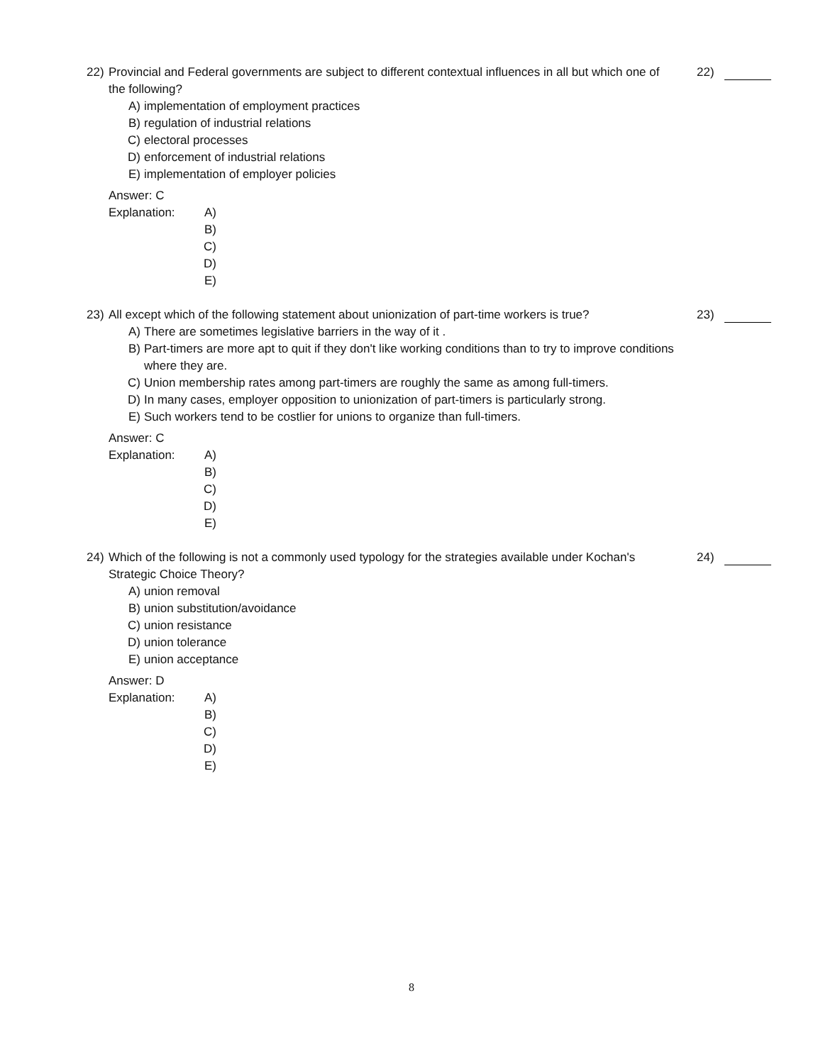22)
22) Provincial and Federal governments are subject to different contextual influences in all but which one of the following?
A) implementation of employment practices
B) regulation of industrial relations
C) electoral processes
D) enforcement of industrial relations
E) implementation of employer policies
Answer: C
Explanation: A)
B)
C)
D)
E)
23)
23) All except which of the following statement about unionization of part-time workers is true?
A) There are sometimes legislative barriers in the way of it .
B) Part-timers are more apt to quit if they don't like working conditions than to try to improve conditions where they are.
C) Union membership rates among part-timers are roughly the same as among full-timers.
D) In many cases, employer opposition to unionization of part-timers is particularly strong.
E) Such workers tend to be costlier for unions to organize than full-timers.
Answer: C
Explanation: A)
B)
C)
D)
E)
24)
24) Which of the following is not a commonly used typology for the strategies available under Kochan's Strategic Choice Theory?
A) union removal
B) union substitution/avoidance
C) union resistance
D) union tolerance
E) union acceptance
Answer: D
Explanation: A)
B)
C)
D)
E)
8